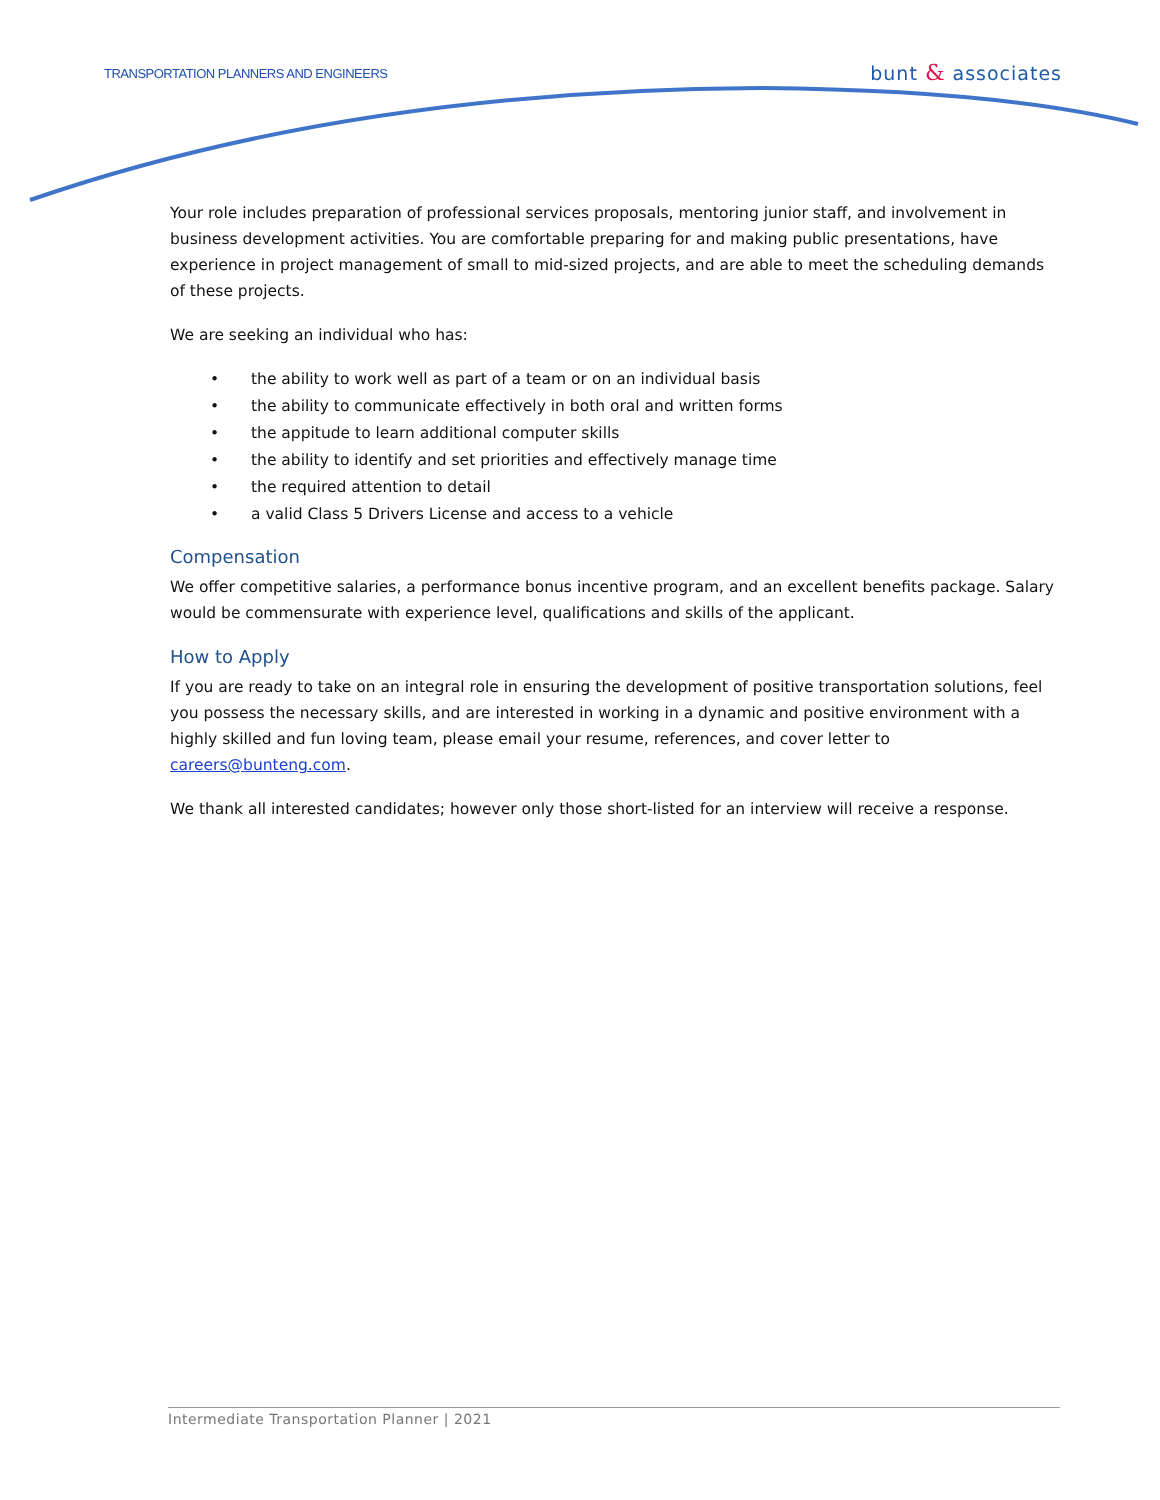TRANSPORTATION PLANNERS AND ENGINEERS
bunt & associates
Your role includes preparation of professional services proposals, mentoring junior staff, and involvement in business development activities. You are comfortable preparing for and making public presentations, have experience in project management of small to mid-sized projects, and are able to meet the scheduling demands of these projects.
We are seeking an individual who has:
• the ability to work well as part of a team or on an individual basis
• the ability to communicate effectively in both oral and written forms
• the appitude to learn additional computer skills
• the ability to identify and set priorities and effectively manage time
• the required attention to detail
• a valid Class 5 Drivers License and access to a vehicle
Compensation
We offer competitive salaries, a performance bonus incentive program, and an excellent benefits package. Salary would be commensurate with experience level, qualifications and skills of the applicant.
How to Apply
If you are ready to take on an integral role in ensuring the development of positive transportation solutions, feel you possess the necessary skills, and are interested in working in a dynamic and positive environment with a highly skilled and fun loving team, please email your resume, references, and cover letter to careers@bunteng.com.
We thank all interested candidates; however only those short-listed for an interview will receive a response.
Intermediate Transportation Planner | 2021